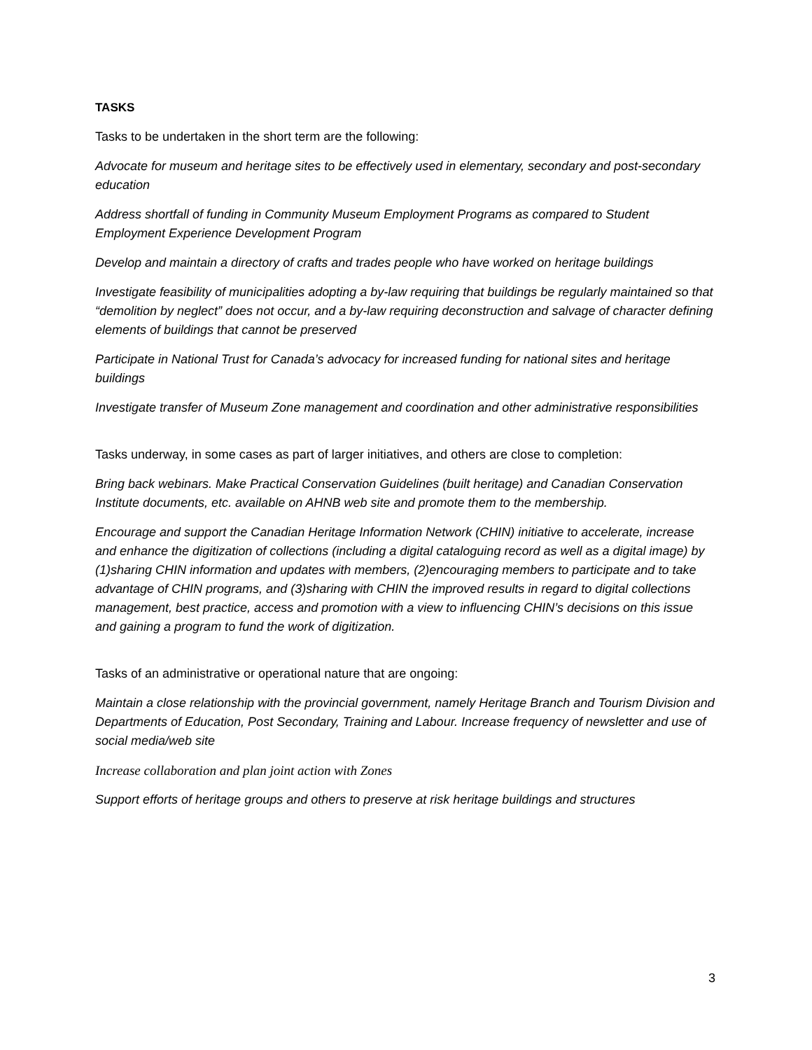TASKS
Tasks to be undertaken in the short term are the following:
Advocate for museum and heritage sites to be effectively used in elementary, secondary and post-secondary education
Address shortfall of funding in Community Museum Employment Programs as compared to Student Employment Experience Development Program
Develop and maintain a directory of crafts and trades people who have worked on heritage buildings
Investigate feasibility of municipalities adopting a by-law requiring that buildings be regularly maintained so that “demolition by neglect” does not occur, and a by-law requiring deconstruction and salvage of character defining elements of buildings that cannot be preserved
Participate in National Trust for Canada’s advocacy for increased funding for national sites and heritage buildings
Investigate transfer of Museum Zone management and coordination and other administrative responsibilities
Tasks underway, in some cases as part of larger initiatives, and others are close to completion:
Bring back webinars. Make Practical Conservation Guidelines (built heritage) and Canadian Conservation Institute documents, etc. available on AHNB web site and promote them to the membership.
Encourage and support the Canadian Heritage Information Network (CHIN) initiative to accelerate, increase and enhance the digitization of collections (including a digital cataloguing record as well as a digital image) by (1)sharing CHIN information and updates with members, (2)encouraging members to participate and to take advantage of CHIN programs, and (3)sharing with CHIN the improved results in regard to digital collections management, best practice, access and promotion with a view to influencing CHIN’s decisions on this issue and gaining a program to fund the work of digitization.
Tasks of an administrative or operational nature that are ongoing:
Maintain a close relationship with the provincial government, namely Heritage Branch and Tourism Division and Departments of Education, Post Secondary, Training and Labour. Increase frequency of newsletter and use of social media/web site
Increase collaboration and plan joint action with Zones
Support efforts of heritage groups and others to preserve at risk heritage buildings and structures
3